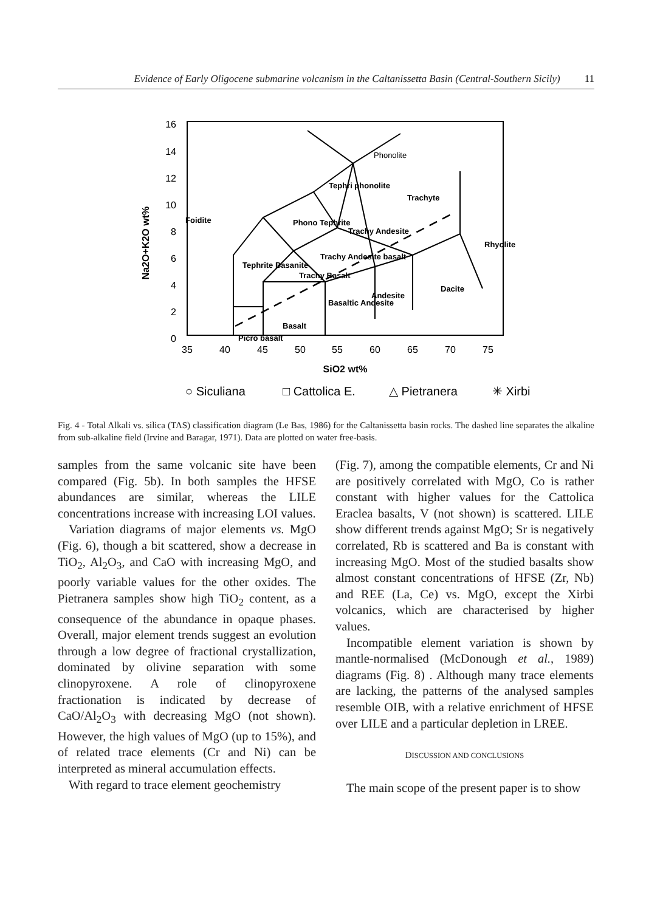Evidence of Early Oligocene submarine volcanism in the Caltanissetta Basin (Central-Southern Sicily) 11
16
14
12
10
8
6
4
2
0
35
40
45
50
55
60
65
70
75
Na2O+K2O wt%
SiO2 wt%
Foidite
Phonolite
Tephri phonolite
Trachyte
Phono Tephrite
Trachy Andesite
Rhyolite
Trachy Andesite basalt
Tephrite Basanite
Trachy Basalt
Basaltic Andesite
Andesite
Dacite
Basalt
Picro basalt
○ Siculiana
□ Cattolica E.
△ Pietranera
✳ Xirbi
Fig. 4 - Total Alkali vs. silica (TAS) classification diagram (Le Bas, 1986) for the Caltanissetta basin rocks. The dashed line separates the alkaline from sub-alkaline field (Irvine and Baragar, 1971). Data are plotted on water free-basis.
samples from the same volcanic site have been compared (Fig. 5b). In both samples the HFSE abundances are similar, whereas the LILE concentrations increase with increasing LOI values.
Variation diagrams of major elements vs. MgO (Fig. 6), though a bit scattered, show a decrease in TiO<sub>2</sub>, Al<sub>2</sub>O<sub>3</sub>, and CaO with increasing MgO, and poorly variable values for the other oxides. The Pietranera samples show high TiO<sub>2</sub> content, as a consequence of the abundance in opaque phases. Overall, major element trends suggest an evolution through a low degree of fractional crystallization, dominated by olivine separation with some clinopyroxene. A role of clinopyroxene fractionation is indicated by decrease of CaO/Al<sub>2</sub>O<sub>3</sub> with decreasing MgO (not shown). However, the high values of MgO (up to 15%), and of related trace elements (Cr and Ni) can be interpreted as mineral accumulation effects.
With regard to trace element geochemistry
(Fig. 7), among the compatible elements, Cr and Ni are positively correlated with MgO, Co is rather constant with higher values for the Cattolica Eraclea basalts, V (not shown) is scattered. LILE show different trends against MgO; Sr is negatively correlated, Rb is scattered and Ba is constant with increasing MgO. Most of the studied basalts show almost constant concentrations of HFSE (Zr, Nb) and REE (La, Ce) vs. MgO, except the Xirbi volcanics, which are characterised by higher values.
Incompatible element variation is shown by mantle-normalised (McDonough et al., 1989) diagrams (Fig. 8) . Although many trace elements are lacking, the patterns of the analysed samples resemble OIB, with a relative enrichment of HFSE over LILE and a particular depletion in LREE.
DISCUSSION AND CONCLUSIONS
The main scope of the present paper is to show